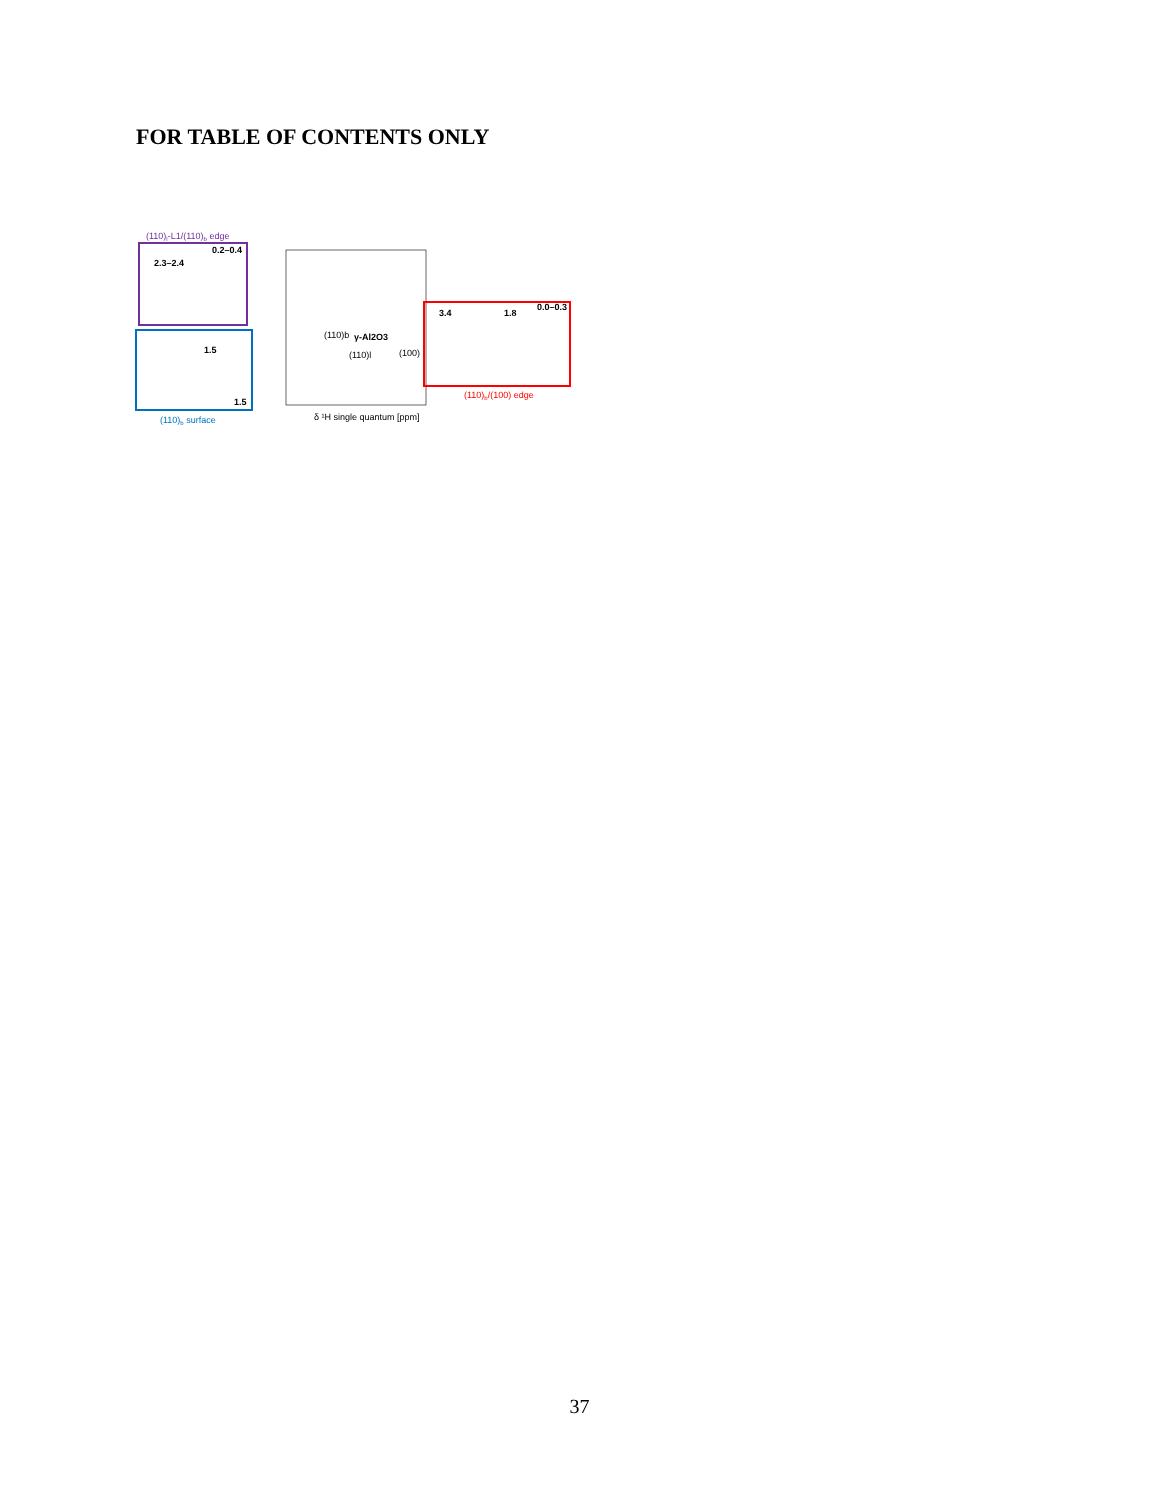FOR TABLE OF CONTENTS ONLY
(110)l-L1/(110)b edge
0.2–0.4
2.3–2.4
1.5
1.5
(110)b surface
δ ¹H single quantum [ppm]
(110)b
(110)l
γ-Al2O3
(100)
3.4
1.8
0.0–0.3
(110)b/(100) edge
37